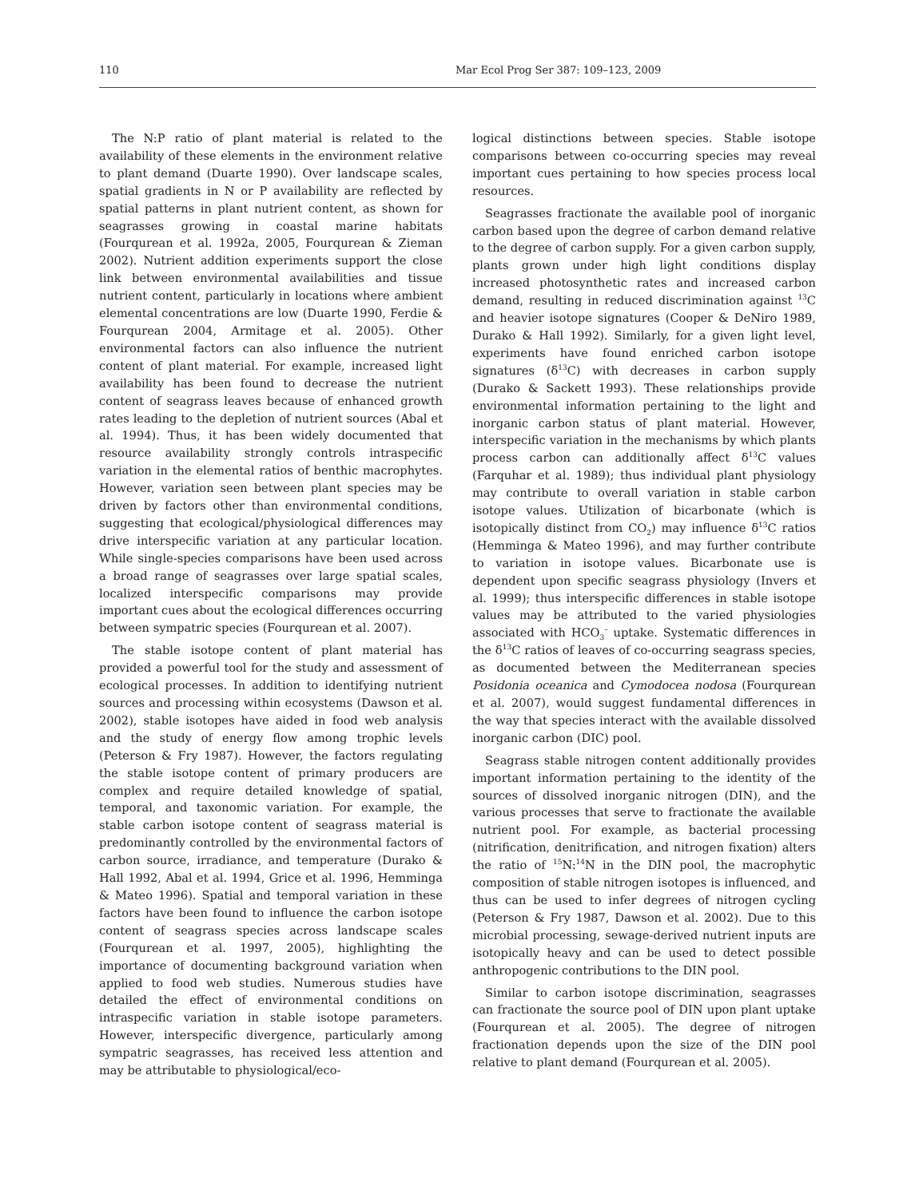110 Mar Ecol Prog Ser 387: 109–123, 2009
The N:P ratio of plant material is related to the availability of these elements in the environment relative to plant demand (Duarte 1990). Over landscape scales, spatial gradients in N or P availability are reflected by spatial patterns in plant nutrient content, as shown for seagrasses growing in coastal marine habitats (Fourqurean et al. 1992a, 2005, Fourqurean & Zieman 2002). Nutrient addition experiments support the close link between environmental availabilities and tissue nutrient content, particularly in locations where ambient elemental concentrations are low (Duarte 1990, Ferdie & Fourqurean 2004, Armitage et al. 2005). Other environmental factors can also influence the nutrient content of plant material. For example, increased light availability has been found to decrease the nutrient content of seagrass leaves because of enhanced growth rates leading to the depletion of nutrient sources (Abal et al. 1994). Thus, it has been widely documented that resource availability strongly controls intraspecific variation in the elemental ratios of benthic macrophytes. However, variation seen between plant species may be driven by factors other than environmental conditions, suggesting that ecological/physiological differences may drive interspecific variation at any particular location. While single-species comparisons have been used across a broad range of seagrasses over large spatial scales, localized interspecific comparisons may provide important cues about the ecological differences occurring between sympatric species (Fourqurean et al. 2007).
The stable isotope content of plant material has provided a powerful tool for the study and assessment of ecological processes. In addition to identifying nutrient sources and processing within ecosystems (Dawson et al. 2002), stable isotopes have aided in food web analysis and the study of energy flow among trophic levels (Peterson & Fry 1987). However, the factors regulating the stable isotope content of primary producers are complex and require detailed knowledge of spatial, temporal, and taxonomic variation. For example, the stable carbon isotope content of seagrass material is predominantly controlled by the environmental factors of carbon source, irradiance, and temperature (Durako & Hall 1992, Abal et al. 1994, Grice et al. 1996, Hemminga & Mateo 1996). Spatial and temporal variation in these factors have been found to influence the carbon isotope content of seagrass species across landscape scales (Fourqurean et al. 1997, 2005), highlighting the importance of documenting background variation when applied to food web studies. Numerous studies have detailed the effect of environmental conditions on intraspecific variation in stable isotope parameters. However, interspecific divergence, particularly among sympatric seagrasses, has received less attention and may be attributable to physiological/eco-
logical distinctions between species. Stable isotope comparisons between co-occurring species may reveal important cues pertaining to how species process local resources.
Seagrasses fractionate the available pool of inorganic carbon based upon the degree of carbon demand relative to the degree of carbon supply. For a given carbon supply, plants grown under high light conditions display increased photosynthetic rates and increased carbon demand, resulting in reduced discrimination against <sup>13</sup>C and heavier isotope signatures (Cooper & DeNiro 1989, Durako & Hall 1992). Similarly, for a given light level, experiments have found enriched carbon isotope signatures (δ<sup>13</sup>C) with decreases in carbon supply (Durako & Sackett 1993). These relationships provide environmental information pertaining to the light and inorganic carbon status of plant material. However, interspecific variation in the mechanisms by which plants process carbon can additionally affect δ<sup>13</sup>C values (Farquhar et al. 1989); thus individual plant physiology may contribute to overall variation in stable carbon isotope values. Utilization of bicarbonate (which is isotopically distinct from CO<sub>2</sub>) may influence δ<sup>13</sup>C ratios (Hemminga & Mateo 1996), and may further contribute to variation in isotope values. Bicarbonate use is dependent upon specific seagrass physiology (Invers et al. 1999); thus interspecific differences in stable isotope values may be attributed to the varied physiologies associated with HCO<sub>3</sub><sup>–</sup> uptake. Systematic differences in the δ<sup>13</sup>C ratios of leaves of co-occurring seagrass species, as documented between the Mediterranean species Posidonia oceanica and Cymodocea nodosa (Fourqurean et al. 2007), would suggest fundamental differences in the way that species interact with the available dissolved inorganic carbon (DIC) pool.
Seagrass stable nitrogen content additionally provides important information pertaining to the identity of the sources of dissolved inorganic nitrogen (DIN), and the various processes that serve to fractionate the available nutrient pool. For example, as bacterial processing (nitrification, denitrification, and nitrogen fixation) alters the ratio of <sup>15</sup>N:<sup>14</sup>N in the DIN pool, the macrophytic composition of stable nitrogen isotopes is influenced, and thus can be used to infer degrees of nitrogen cycling (Peterson & Fry 1987, Dawson et al. 2002). Due to this microbial processing, sewage-derived nutrient inputs are isotopically heavy and can be used to detect possible anthropogenic contributions to the DIN pool.
Similar to carbon isotope discrimination, seagrasses can fractionate the source pool of DIN upon plant uptake (Fourqurean et al. 2005). The degree of nitrogen fractionation depends upon the size of the DIN pool relative to plant demand (Fourqurean et al. 2005).